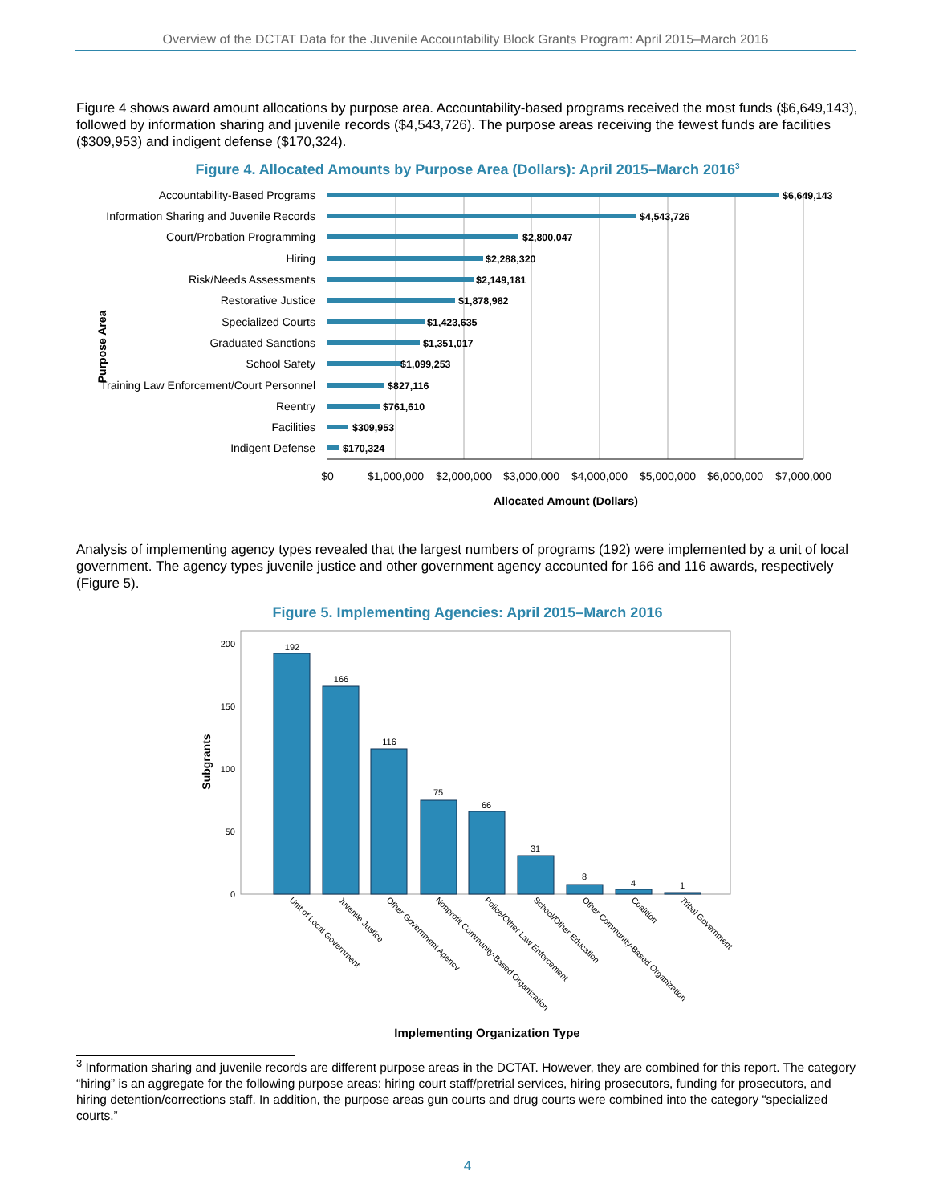Overview of the DCTAT Data for the Juvenile Accountability Block Grants Program: April 2015–March 2016
Figure 4 shows award amount allocations by purpose area. Accountability-based programs received the most funds ($6,649,143), followed by information sharing and juvenile records ($4,543,726). The purpose areas receiving the fewest funds are facilities ($309,953) and indigent defense ($170,324).
Figure 4. Allocated Amounts by Purpose Area (Dollars): April 2015–March 2016<sup>3</sup>
Purpose Area
Accountability-Based Programs
Information Sharing and Juvenile Records
Court/Probation Programming
Hiring
Risk/Needs Assessments
Restorative Justice
Specialized Courts
Graduated Sanctions
School Safety
Training Law Enforcement/Court Personnel
Reentry
Facilities
Indigent Defense
$6,649,143
$4,543,726
$2,800,047
$2,288,320
$2,149,181
$1,878,982
$1,423,635
$1,351,017
$1,099,253
$827,116
$761,610
$309,953
$170,324
$0
$1,000,000
$2,000,000
$3,000,000
$4,000,000
$5,000,000
$6,000,000
$7,000,000
Allocated Amount (Dollars)
Analysis of implementing agency types revealed that the largest numbers of programs (192) were implemented by a unit of local government. The agency types juvenile justice and other government agency accounted for 166 and 116 awards, respectively (Figure 5).
Figure 5. Implementing Agencies: April 2015–March 2016
Subgrants
200
150
100
50
0
192
166
116
75
66
31
8
4
1
Unit of Local Government
Juvenile Justice
Other Government Agency
Nonprofit Community-Based Organization
Police/Other Law Enforcement
School/Other Education
Other Community-Based Organization
Coalition
Tribal Government
Implementing Organization Type
<sup>3</sup> Information sharing and juvenile records are different purpose areas in the DCTAT. However, they are combined for this report. The category “hiring” is an aggregate for the following purpose areas: hiring court staff/pretrial services, hiring prosecutors, funding for prosecutors, and hiring detention/corrections staff. In addition, the purpose areas gun courts and drug courts were combined into the category “specialized courts.”
4